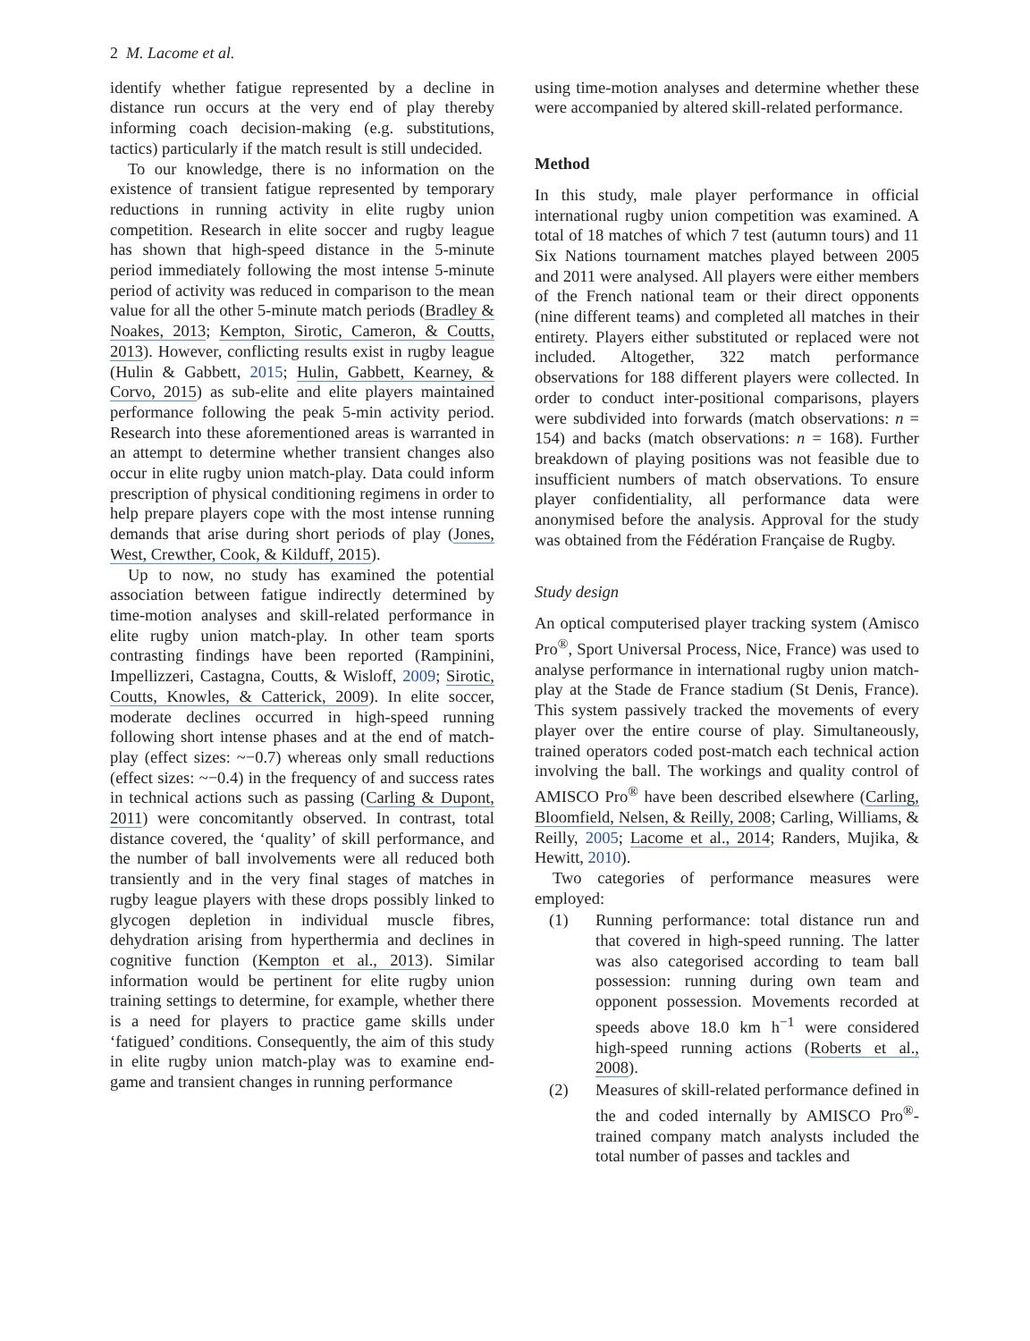2 M. Lacome et al.
identify whether fatigue represented by a decline in distance run occurs at the very end of play thereby informing coach decision-making (e.g. substitutions, tactics) particularly if the match result is still undecided.
To our knowledge, there is no information on the existence of transient fatigue represented by temporary reductions in running activity in elite rugby union competition. Research in elite soccer and rugby league has shown that high-speed distance in the 5-minute period immediately following the most intense 5-minute period of activity was reduced in comparison to the mean value for all the other 5-minute match periods (Bradley & Noakes, 2013; Kempton, Sirotic, Cameron, & Coutts, 2013). However, conflicting results exist in rugby league (Hulin & Gabbett, 2015; Hulin, Gabbett, Kearney, & Corvo, 2015) as sub-elite and elite players maintained performance following the peak 5-min activity period. Research into these aforementioned areas is warranted in an attempt to determine whether transient changes also occur in elite rugby union match-play. Data could inform prescription of physical conditioning regimens in order to help prepare players cope with the most intense running demands that arise during short periods of play (Jones, West, Crewther, Cook, & Kilduff, 2015).
Up to now, no study has examined the potential association between fatigue indirectly determined by time-motion analyses and skill-related performance in elite rugby union match-play. In other team sports contrasting findings have been reported (Rampinini, Impellizzeri, Castagna, Coutts, & Wisloff, 2009; Sirotic, Coutts, Knowles, & Catterick, 2009). In elite soccer, moderate declines occurred in high-speed running following short intense phases and at the end of match-play (effect sizes: ~−0.7) whereas only small reductions (effect sizes: ~−0.4) in the frequency of and success rates in technical actions such as passing (Carling & Dupont, 2011) were concomitantly observed. In contrast, total distance covered, the ‘quality’ of skill performance, and the number of ball involvements were all reduced both transiently and in the very final stages of matches in rugby league players with these drops possibly linked to glycogen depletion in individual muscle fibres, dehydration arising from hyperthermia and declines in cognitive function (Kempton et al., 2013). Similar information would be pertinent for elite rugby union training settings to determine, for example, whether there is a need for players to practice game skills under ‘fatigued’ conditions. Consequently, the aim of this study in elite rugby union match-play was to examine end-game and transient changes in running performance
using time-motion analyses and determine whether these were accompanied by altered skill-related performance.
Method
In this study, male player performance in official international rugby union competition was examined. A total of 18 matches of which 7 test (autumn tours) and 11 Six Nations tournament matches played between 2005 and 2011 were analysed. All players were either members of the French national team or their direct opponents (nine different teams) and completed all matches in their entirety. Players either substituted or replaced were not included. Altogether, 322 match performance observations for 188 different players were collected. In order to conduct inter-positional comparisons, players were subdivided into forwards (match observations: n = 154) and backs (match observations: n = 168). Further breakdown of playing positions was not feasible due to insufficient numbers of match observations. To ensure player confidentiality, all performance data were anonymised before the analysis. Approval for the study was obtained from the Fédération Française de Rugby.
Study design
An optical computerised player tracking system (Amisco Pro<sup>®</sup>, Sport Universal Process, Nice, France) was used to analyse performance in international rugby union match-play at the Stade de France stadium (St Denis, France). This system passively tracked the movements of every player over the entire course of play. Simultaneously, trained operators coded post-match each technical action involving the ball. The workings and quality control of AMISCO Pro<sup>®</sup> have been described elsewhere (Carling, Bloomfield, Nelsen, & Reilly, 2008; Carling, Williams, & Reilly, 2005; Lacome et al., 2014; Randers, Mujika, & Hewitt, 2010).
Two categories of performance measures were employed:
(1) Running performance: total distance run and that covered in high-speed running. The latter was also categorised according to team ball possession: running during own team and opponent possession. Movements recorded at speeds above 18.0 km h<sup>−1</sup> were considered high-speed running actions (Roberts et al., 2008).
(2) Measures of skill-related performance defined in the and coded internally by AMISCO Pro<sup>®</sup>-trained company match analysts included the total number of passes and tackles and